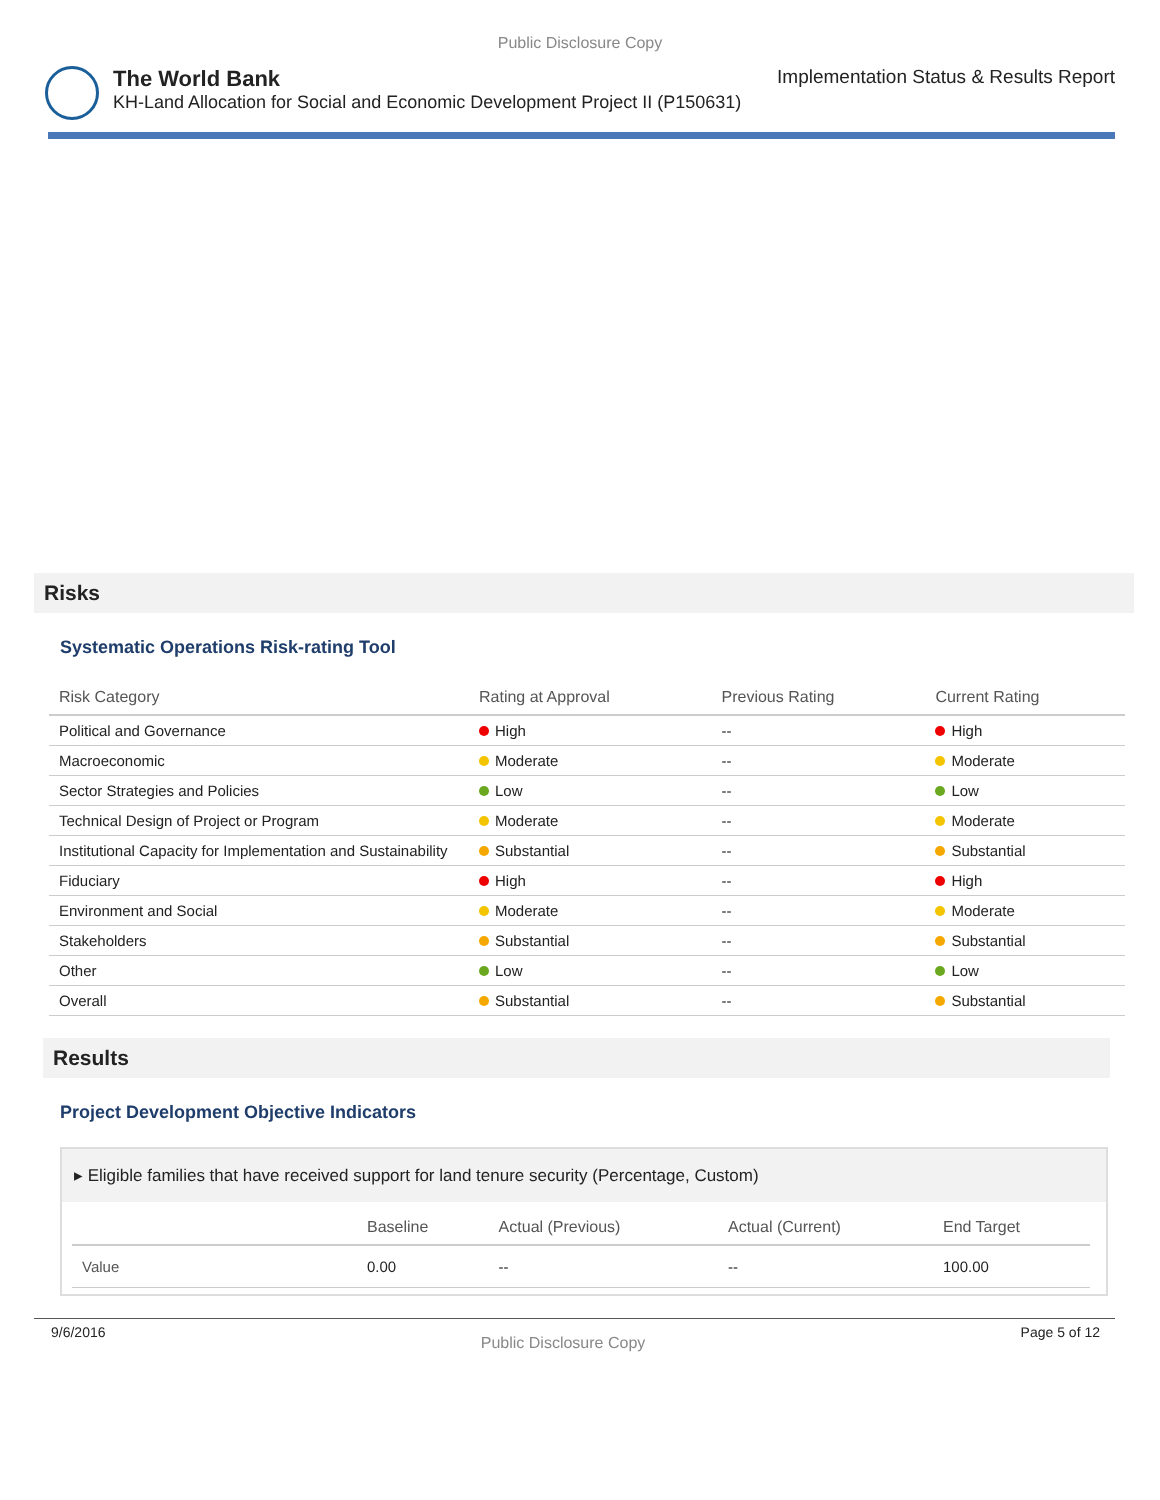Public Disclosure Copy
The World Bank Implementation Status & Results Report
KH-Land Allocation for Social and Economic Development Project II (P150631)
Risks
Systematic Operations Risk-rating Tool
| Risk Category | Rating at Approval | Previous Rating | Current Rating |
| --- | --- | --- | --- |
| Political and Governance | High | -- | High |
| Macroeconomic | Moderate | -- | Moderate |
| Sector Strategies and Policies | Low | -- | Low |
| Technical Design of Project or Program | Moderate | -- | Moderate |
| Institutional Capacity for Implementation and Sustainability | Substantial | -- | Substantial |
| Fiduciary | High | -- | High |
| Environment and Social | Moderate | -- | Moderate |
| Stakeholders | Substantial | -- | Substantial |
| Other | Low | -- | Low |
| Overall | Substantial | -- | Substantial |
Results
Project Development Objective Indicators
▸ Eligible families that have received support for land tenure security (Percentage, Custom)
| | Baseline | Actual (Previous) | Actual (Current) | End Target |
| --- | --- | --- | --- | --- |
| Value | 0.00 | -- | -- | 100.00 |
9/6/2016 Public Disclosure Copy Page 5 of 12